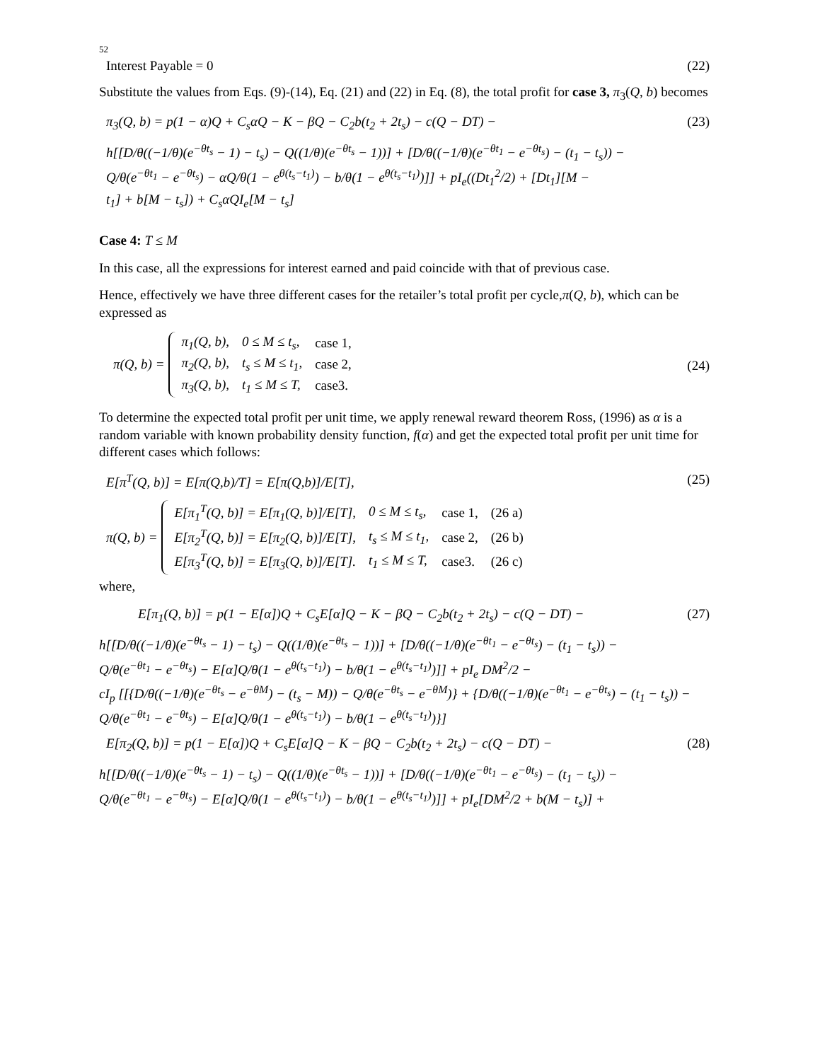52
Interest Payable = 0 (22)
Substitute the values from Eqs. (9)-(14), Eq. (21) and (22) in Eq. (8), the total profit for case 3, π<sub>3</sub>(Q, b) becomes
π<sub>3</sub>(Q, b) = p(1 − α)Q + C<sub>s</sub>αQ − K − βQ − C<sub>2</sub>b(t<sub>2</sub> + 2t<sub>s</sub>) − c(Q − DT) − (23)
h[[D/θ((−1/θ)(e<sup>−θt<sub>s</sub></sup> − 1) − t<sub>s</sub>) − Q((1/θ)(e<sup>−θt<sub>s</sub></sup> − 1))] + [D/θ((−1/θ)(e<sup>−θt<sub>1</sub></sup> − e<sup>−θt<sub>s</sub></sup>) − (t<sub>1</sub> − t<sub>s</sub>)) −
Q/θ(e<sup>−θt<sub>1</sub></sup> − e<sup>−θt<sub>s</sub></sup>) − αQ/θ(1 − e<sup>θ(t<sub>s</sub>−t<sub>1</sub>)</sup>) − b/θ(1 − e<sup>θ(t<sub>s</sub>−t<sub>1</sub>)</sup>)]] + pI<sub>e</sub>((Dt<sub>1</sub><sup>2</sup>/2) + [Dt<sub>1</sub>][M −
t<sub>1</sub>] + b[M − t<sub>s</sub>]) + C<sub>s</sub>αQI<sub>e</sub>[M − t<sub>s</sub>]
Case 4: T ≤ M
In this case, all the expressions for interest earned and paid coincide with that of previous case.
Hence, effectively we have three different cases for the retailer’s total profit per cycle,π(Q, b), which can be expressed as
π(Q, b) =
| π<sub>1</sub>(Q, b), | 0 ≤ M ≤ t<sub>s</sub>, | case 1, |
| π<sub>2</sub>(Q, b), | t<sub>s</sub> ≤ M ≤ t<sub>1</sub>, | case 2, |
| π<sub>3</sub>(Q, b), | t<sub>1</sub> ≤ M ≤ T, | case3. |
(24)
To determine the expected total profit per unit time, we apply renewal reward theorem Ross, (1996) as α is a random variable with known probability density function, f(α) and get the expected total profit per unit time for different cases which follows:
E[π<sup>T</sup>(Q, b)] = E[π(Q,b)/T] = E[π(Q,b)]/E[T], (25)
π(Q, b) =
| E[π<sub>1</sub><sup>T</sup>(Q, b)] = E[π<sub>1</sub>(Q, b)]/E[T], | 0 ≤ M ≤ t<sub>s</sub>, | case 1, | (26 a) |
| E[π<sub>2</sub><sup>T</sup>(Q, b)] = E[π<sub>2</sub>(Q, b)]/E[T], | t<sub>s</sub> ≤ M ≤ t<sub>1</sub>, | case 2, | (26 b) |
| E[π<sub>3</sub><sup>T</sup>(Q, b)] = E[π<sub>3</sub>(Q, b)]/E[T]. | t<sub>1</sub> ≤ M ≤ T, | case3. | (26 c) |
where,
E[π<sub>1</sub>(Q, b)] = p(1 − E[α])Q + C<sub>s</sub>E[α]Q − K − βQ − C<sub>2</sub>b(t<sub>2</sub> + 2t<sub>s</sub>) − c(Q − DT) − (27)
h[[D/θ((−1/θ)(e<sup>−θt<sub>s</sub></sup> − 1) − t<sub>s</sub>) − Q((1/θ)(e<sup>−θt<sub>s</sub></sup> − 1))] + [D/θ((−1/θ)(e<sup>−θt<sub>1</sub></sup> − e<sup>−θt<sub>s</sub></sup>) − (t<sub>1</sub> − t<sub>s</sub>)) −
Q/θ(e<sup>−θt<sub>1</sub></sup> − e<sup>−θt<sub>s</sub></sup>) − E[α]Q/θ(1 − e<sup>θ(t<sub>s</sub>−t<sub>1</sub>)</sup>) − b/θ(1 − e<sup>θ(t<sub>s</sub>−t<sub>1</sub>)</sup>)]] + pI<sub>e</sub> DM<sup>2</sup>/2 −
cI<sub>p</sub> [[{D/θ((−1/θ)(e<sup>−θt<sub>s</sub></sup> − e<sup>−θM</sup>) − (t<sub>s</sub> − M)) − Q/θ(e<sup>−θt<sub>s</sub></sup> − e<sup>−θM</sup>)} + {D/θ((−1/θ)(e<sup>−θt<sub>1</sub></sup> − e<sup>−θt<sub>s</sub></sup>) − (t<sub>1</sub> − t<sub>s</sub>)) −
Q/θ(e<sup>−θt<sub>1</sub></sup> − e<sup>−θt<sub>s</sub></sup>) − E[α]Q/θ(1 − e<sup>θ(t<sub>s</sub>−t<sub>1</sub>)</sup>) − b/θ(1 − e<sup>θ(t<sub>s</sub>−t<sub>1</sub>)</sup>)}]
E[π<sub>2</sub>(Q, b)] = p(1 − E[α])Q + C<sub>s</sub>E[α]Q − K − βQ − C<sub>2</sub>b(t<sub>2</sub> + 2t<sub>s</sub>) − c(Q − DT) − (28)
h[[D/θ((−1/θ)(e<sup>−θt<sub>s</sub></sup> − 1) − t<sub>s</sub>) − Q((1/θ)(e<sup>−θt<sub>s</sub></sup> − 1))] + [D/θ((−1/θ)(e<sup>−θt<sub>1</sub></sup> − e<sup>−θt<sub>s</sub></sup>) − (t<sub>1</sub> − t<sub>s</sub>)) −
Q/θ(e<sup>−θt<sub>1</sub></sup> − e<sup>−θt<sub>s</sub></sup>) − E[α]Q/θ(1 − e<sup>θ(t<sub>s</sub>−t<sub>1</sub>)</sup>) − b/θ(1 − e<sup>θ(t<sub>s</sub>−t<sub>1</sub>)</sup>)]] + pI<sub>e</sub>[DM<sup>2</sup>/2 + b(M − t<sub>s</sub>)] +